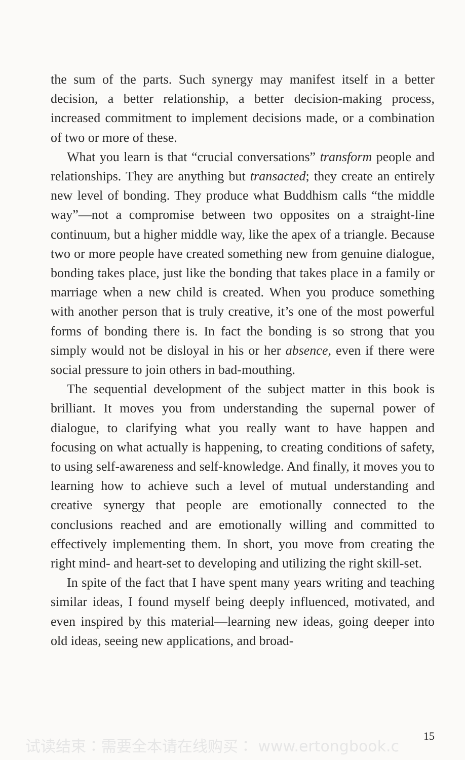the sum of the parts. Such synergy may manifest itself in a better decision, a better relationship, a better decision-making process, increased commitment to implement decisions made, or a combination of two or more of these.
What you learn is that “crucial conversations” transform people and relationships. They are anything but transacted; they create an entirely new level of bonding. They produce what Buddhism calls “the middle way”—not a compromise between two opposites on a straight-line continuum, but a higher middle way, like the apex of a triangle. Because two or more people have created something new from genuine dialogue, bonding takes place, just like the bonding that takes place in a family or marriage when a new child is created. When you produce something with another person that is truly creative, it’s one of the most powerful forms of bonding there is. In fact the bonding is so strong that you simply would not be disloyal in his or her absence, even if there were social pressure to join others in bad-mouthing.
The sequential development of the subject matter in this book is brilliant. It moves you from understanding the supernal power of dialogue, to clarifying what you really want to have happen and focusing on what actually is happening, to creating conditions of safety, to using self-awareness and self-knowledge. And finally, it moves you to learning how to achieve such a level of mutual understanding and creative synergy that people are emotionally connected to the conclusions reached and are emotionally willing and committed to effectively implementing them. In short, you move from creating the right mind- and heart-set to developing and utilizing the right skill-set.
In spite of the fact that I have spent many years writing and teaching similar ideas, I found myself being deeply influenced, motivated, and even inspired by this material—learning new ideas, going deeper into old ideas, seeing new applications, and broad-
试读结束：需要全本请在线购买： www.ertongbook.c 15